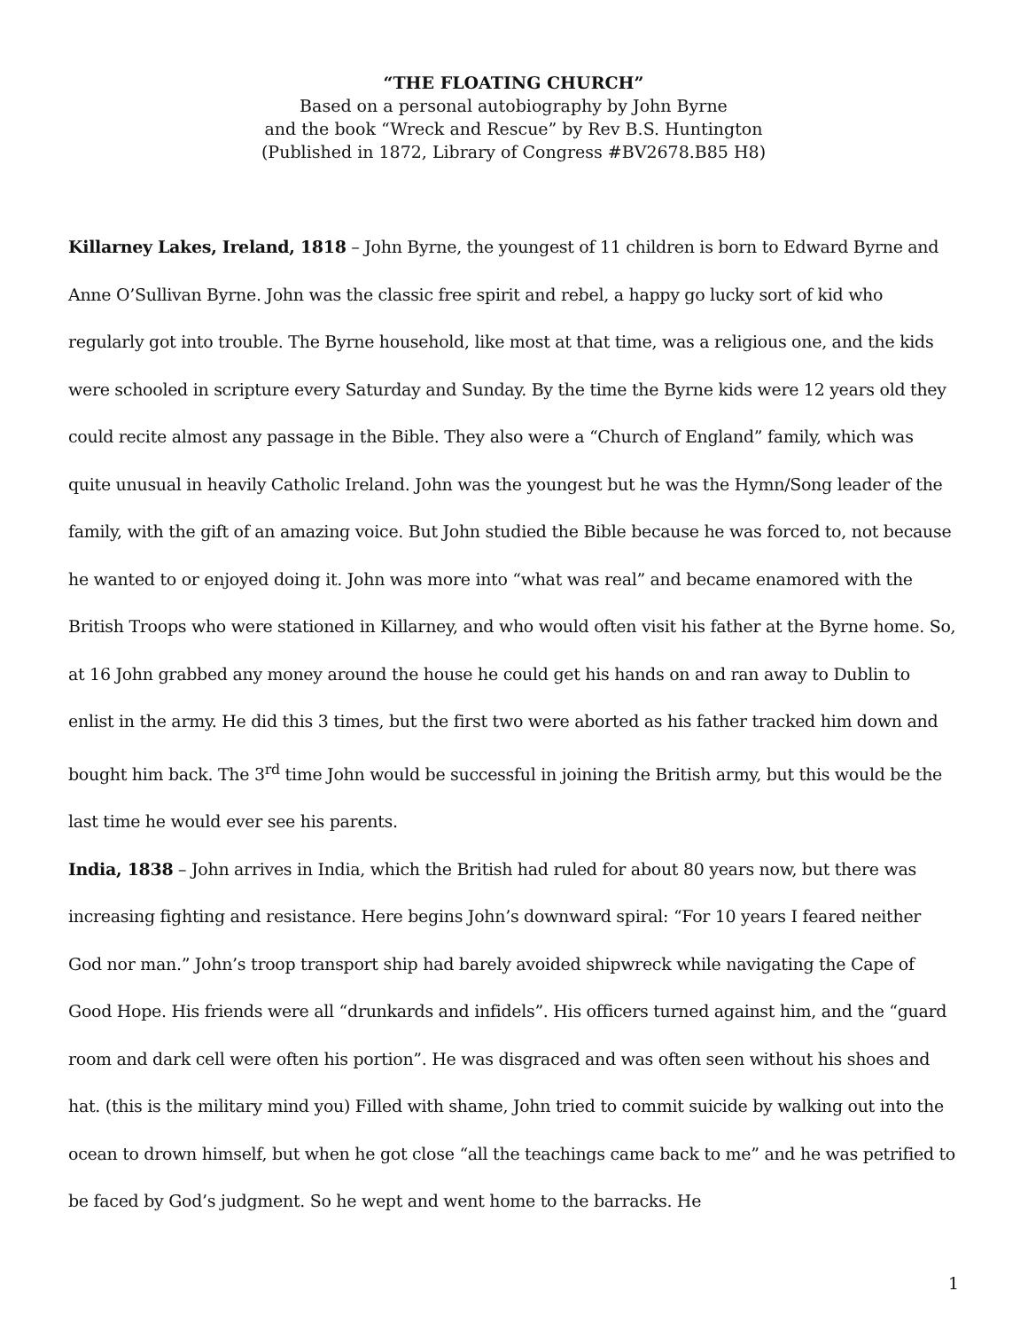“THE FLOATING CHURCH”
Based on a personal autobiography by John Byrne
and the book “Wreck and Rescue” by Rev B.S. Huntington
(Published in 1872, Library of Congress #BV2678.B85 H8)
Killarney Lakes, Ireland, 1818 – John Byrne, the youngest of 11 children is born to Edward Byrne and Anne O’Sullivan Byrne. John was the classic free spirit and rebel, a happy go lucky sort of kid who regularly got into trouble. The Byrne household, like most at that time, was a religious one, and the kids were schooled in scripture every Saturday and Sunday. By the time the Byrne kids were 12 years old they could recite almost any passage in the Bible. They also were a “Church of England” family, which was quite unusual in heavily Catholic Ireland. John was the youngest but he was the Hymn/Song leader of the family, with the gift of an amazing voice. But John studied the Bible because he was forced to, not because he wanted to or enjoyed doing it. John was more into “what was real” and became enamored with the British Troops who were stationed in Killarney, and who would often visit his father at the Byrne home. So, at 16 John grabbed any money around the house he could get his hands on and ran away to Dublin to enlist in the army. He did this 3 times, but the first two were aborted as his father tracked him down and bought him back. The 3<sup>rd</sup> time John would be successful in joining the British army, but this would be the last time he would ever see his parents.
India, 1838 – John arrives in India, which the British had ruled for about 80 years now, but there was increasing fighting and resistance. Here begins John’s downward spiral: “For 10 years I feared neither God nor man.” John’s troop transport ship had barely avoided shipwreck while navigating the Cape of Good Hope. His friends were all “drunkards and infidels”. His officers turned against him, and the “guard room and dark cell were often his portion”. He was disgraced and was often seen without his shoes and hat. (this is the military mind you) Filled with shame, John tried to commit suicide by walking out into the ocean to drown himself, but when he got close “all the teachings came back to me” and he was petrified to be faced by God’s judgment. So he wept and went home to the barracks. He
1